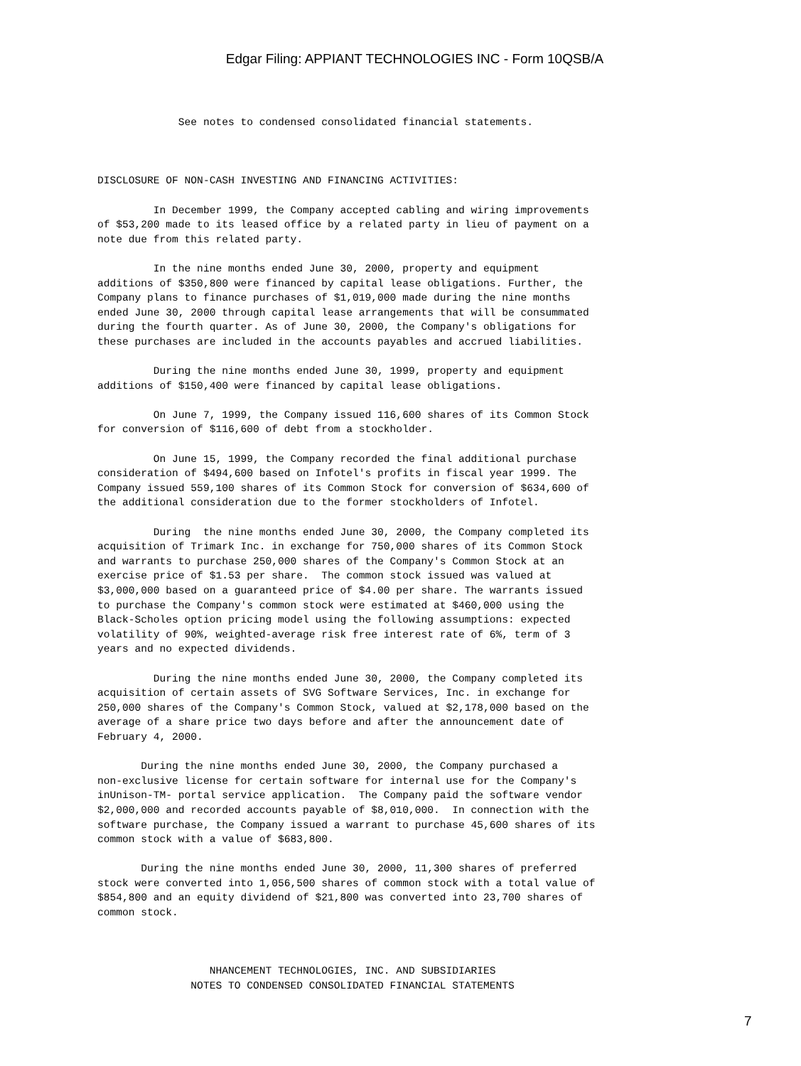Edgar Filing: APPIANT TECHNOLOGIES INC - Form 10QSB/A
             See notes to condensed consolidated financial statements.



DISCLOSURE OF NON-CASH INVESTING AND FINANCING ACTIVITIES:

         In December 1999, the Company accepted cabling and wiring improvements
of $53,200 made to its leased office by a related party in lieu of payment on a
note due from this related party.

         In the nine months ended June 30, 2000, property and equipment
additions of $350,800 were financed by capital lease obligations. Further, the
Company plans to finance purchases of $1,019,000 made during the nine months
ended June 30, 2000 through capital lease arrangements that will be consummated
during the fourth quarter. As of June 30, 2000, the Company's obligations for
these purchases are included in the accounts payables and accrued liabilities.

         During the nine months ended June 30, 1999, property and equipment
additions of $150,400 were financed by capital lease obligations.

         On June 7, 1999, the Company issued 116,600 shares of its Common Stock
for conversion of $116,600 of debt from a stockholder.

         On June 15, 1999, the Company recorded the final additional purchase
consideration of $494,600 based on Infotel's profits in fiscal year 1999. The
Company issued 559,100 shares of its Common Stock for conversion of $634,600 of
the additional consideration due to the former stockholders of Infotel.

         During  the nine months ended June 30, 2000, the Company completed its
acquisition of Trimark Inc. in exchange for 750,000 shares of its Common Stock
and warrants to purchase 250,000 shares of the Company's Common Stock at an
exercise price of $1.53 per share.  The common stock issued was valued at
$3,000,000 based on a guaranteed price of $4.00 per share. The warrants issued
to purchase the Company's common stock were estimated at $460,000 using the
Black-Scholes option pricing model using the following assumptions: expected
volatility of 90%, weighted-average risk free interest rate of 6%, term of 3
years and no expected dividends.

         During the nine months ended June 30, 2000, the Company completed its
acquisition of certain assets of SVG Software Services, Inc. in exchange for
250,000 shares of the Company's Common Stock, valued at $2,178,000 based on the
average of a share price two days before and after the announcement date of
February 4, 2000.

       During the nine months ended June 30, 2000, the Company purchased a
non-exclusive license for certain software for internal use for the Company's
inUnison-TM- portal service application.  The Company paid the software vendor
$2,000,000 and recorded accounts payable of $8,010,000.  In connection with the
software purchase, the Company issued a warrant to purchase 45,600 shares of its
common stock with a value of $683,800.

       During the nine months ended June 30, 2000, 11,300 shares of preferred
stock were converted into 1,056,500 shares of common stock with a total value of
$854,800 and an equity dividend of $21,800 was converted into 23,700 shares of
common stock.



                  NHANCEMENT TECHNOLOGIES, INC. AND SUBSIDIARIES
               NOTES TO CONDENSED CONSOLIDATED FINANCIAL STATEMENTS
7